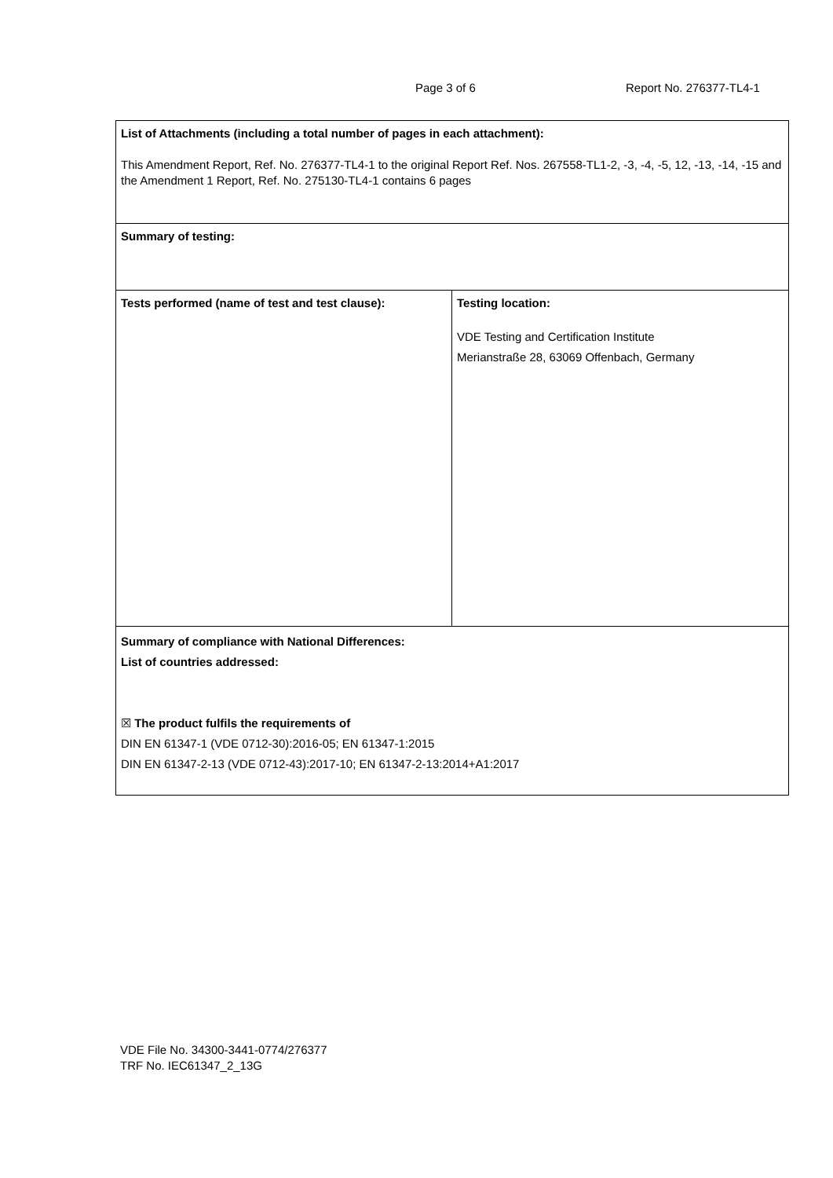Page 3 of 6 Report No. 276377-TL4-1
| List of Attachments (including a total number of pages in each attachment): This Amendment Report, Ref. No. 276377-TL4-1 to the original Report Ref. Nos. 267558-TL1-2, -3, -4, -5, 12, -13, -14, -15 and the Amendment 1 Report, Ref. No. 275130-TL4-1 contains 6 pages | |
| Summary of testing: | |
| Tests performed (name of test and test clause): | Testing location: VDE Testing and Certification Institute Merianstraße 28, 63069 Offenbach, Germany |
| Summary of compliance with National Differences: List of countries addressed: ☒ The product fulfils the requirements of DIN EN 61347-1 (VDE 0712-30):2016-05; EN 61347-1:2015 DIN EN 61347-2-13 (VDE 0712-43):2017-10; EN 61347-2-13:2014+A1:2017 | |
VDE File No. 34300-3441-0774/276377
TRF No. IEC61347_2_13G